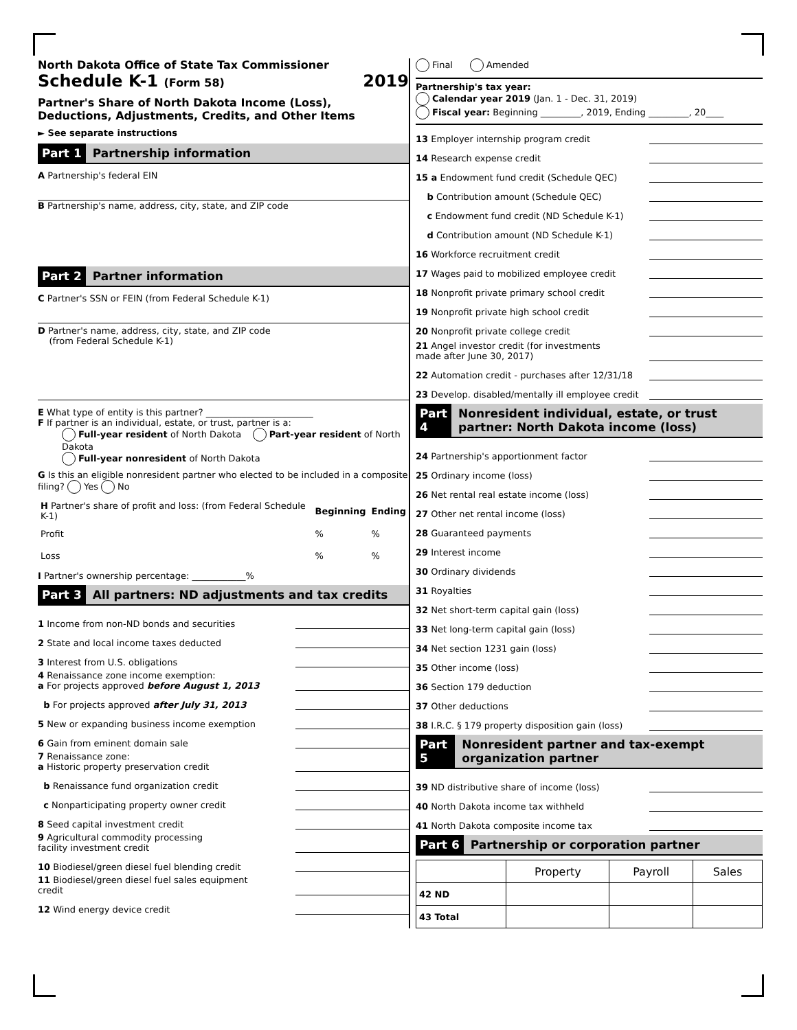North Dakota Office of State Tax Commissioner
Schedule K-1 (Form 58) 2019
Partner's Share of North Dakota Income (Loss),
Deductions, Adjustments, Credits, and Other Items
► See separate instructions
Part 1 Partnership information
A Partnership's federal EIN
B Partnership's name, address, city, state, and ZIP code
Part 2 Partner information
C Partner's SSN or FEIN (from Federal Schedule K-1)
D Partner's name, address, city, state, and ZIP code
(from Federal Schedule K-1)
E What type of entity is this partner? ________________________
F If partner is an individual, estate, or trust, partner is a:
Full-year resident of North Dakota Part-year resident of North Dakota
Full-year nonresident of North Dakota
G Is this an eligible nonresident partner who elected to be included in a composite filing? Yes No
| H Partner's share of profit and loss: (from Federal Schedule K-1) | Beginning | Ending |
| Profit | % | % |
| Loss | % | % |
I Partner's ownership percentage: ____________%
Part 3 All partners: ND adjustments and tax credits
1 Income from non-ND bonds and securities
2 State and local income taxes deducted
3 Interest from U.S. obligations
4 Renaissance zone income exemption:
a For projects approved before August 1, 2013
b For projects approved after July 31, 2013
5 New or expanding business income exemption
6 Gain from eminent domain sale
7 Renaissance zone:
a Historic property preservation credit
b Renaissance fund organization credit
c Nonparticipating property owner credit
8 Seed capital investment credit
9 Agricultural commodity processing
facility investment credit
10 Biodiesel/green diesel fuel blending credit
11 Biodiesel/green diesel fuel sales equipment
credit
12 Wind energy device credit
Final Amended
Partnership's tax year:
Calendar year 2019 (Jan. 1 - Dec. 31, 2019)
Fiscal year: Beginning _________, 2019, Ending _________, 20____
13 Employer internship program credit
14 Research expense credit
15 a Endowment fund credit (Schedule QEC)
b Contribution amount (Schedule QEC)
c Endowment fund credit (ND Schedule K-1)
d Contribution amount (ND Schedule K-1)
16 Workforce recruitment credit
17 Wages paid to mobilized employee credit
18 Nonprofit private primary school credit
19 Nonprofit private high school credit
20 Nonprofit private college credit
21 Angel investor credit (for investments
made after June 30, 2017)
22 Automation credit - purchases after 12/31/18
23 Develop. disabled/mentally ill employee credit
Part 4 Nonresident individual, estate, or trust partner: North Dakota income (loss)
24 Partnership's apportionment factor
25 Ordinary income (loss)
26 Net rental real estate income (loss)
27 Other net rental income (loss)
28 Guaranteed payments
29 Interest income
30 Ordinary dividends
31 Royalties
32 Net short-term capital gain (loss)
33 Net long-term capital gain (loss)
34 Net section 1231 gain (loss)
35 Other income (loss)
36 Section 179 deduction
37 Other deductions
38 I.R.C. § 179 property disposition gain (loss)
Part 5 Nonresident partner and tax-exempt organization partner
39 ND distributive share of income (loss)
40 North Dakota income tax withheld
41 North Dakota composite income tax
Part 6 Partnership or corporation partner
| | Property | Payroll | Sales |
| --- | --- | --- | --- |
| 42 ND | | | |
| 43 Total | | | |